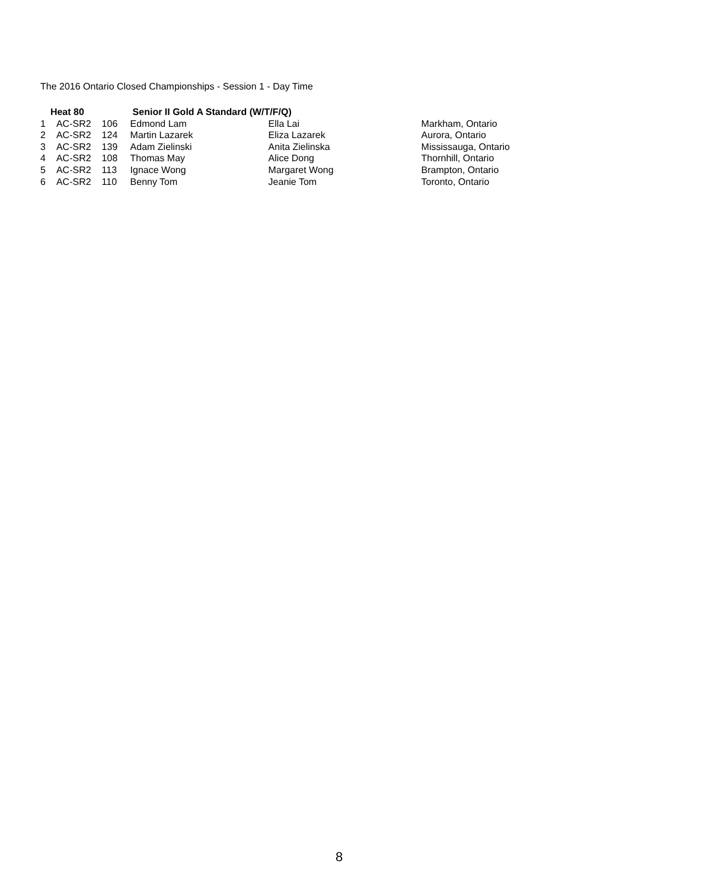The 2016 Ontario Closed Championships - Session 1 - Day Time
| | Heat 80 | | Senior II Gold A Standard (W/T/F/Q) | | |
| --- | --- | --- | --- | --- | --- |
| 1 | AC-SR2 | 106 | Edmond Lam | Ella Lai | Markham, Ontario |
| 2 | AC-SR2 | 124 | Martin Lazarek | Eliza Lazarek | Aurora, Ontario |
| 3 | AC-SR2 | 139 | Adam Zielinski | Anita Zielinska | Mississauga, Ontario |
| 4 | AC-SR2 | 108 | Thomas May | Alice Dong | Thornhill, Ontario |
| 5 | AC-SR2 | 113 | Ignace Wong | Margaret Wong | Brampton, Ontario |
| 6 | AC-SR2 | 110 | Benny Tom | Jeanie Tom | Toronto, Ontario |
8